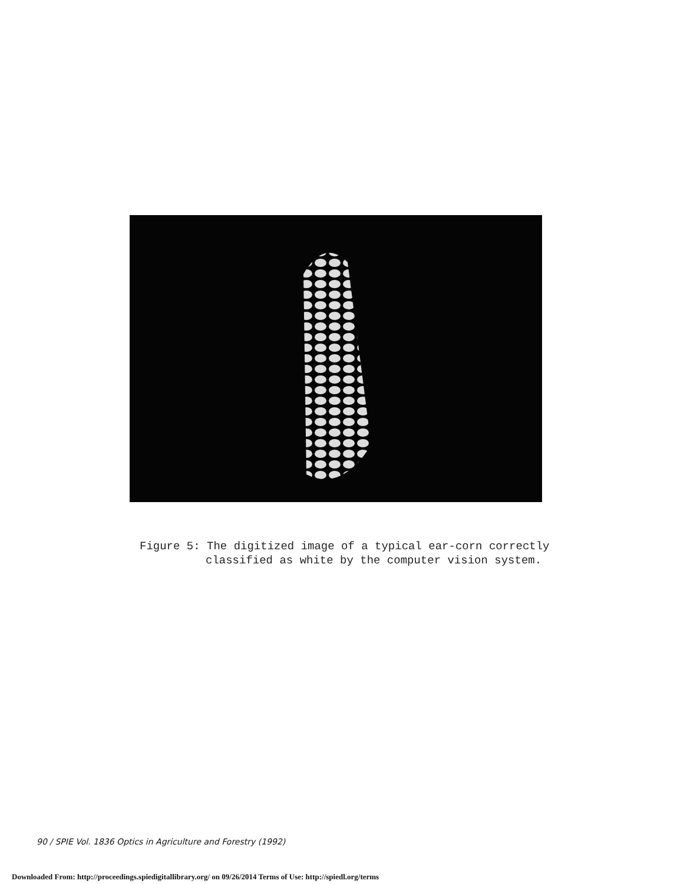Figure 5: The digitized image of a typical ear-corn correctly
classified as white by the computer vision system.
90 / SPIE Vol. 1836 Optics in Agriculture and Forestry (1992)
Downloaded From: http://proceedings.spiedigitallibrary.org/ on 09/26/2014 Terms of Use: http://spiedl.org/terms